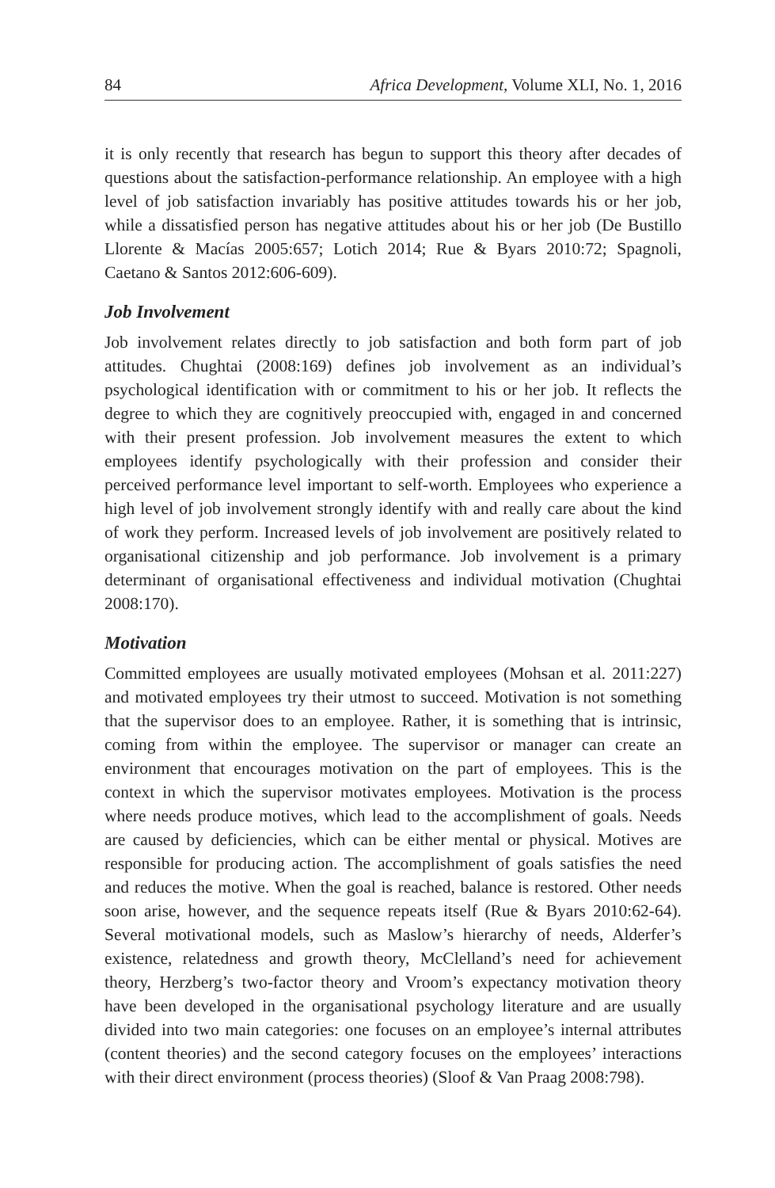84 Africa Development, Volume XLI, No. 1, 2016
it is only recently that research has begun to support this theory after decades of questions about the satisfaction-performance relationship. An employee with a high level of job satisfaction invariably has positive attitudes towards his or her job, while a dissatisfied person has negative attitudes about his or her job (De Bustillo Llorente & Macías 2005:657; Lotich 2014; Rue & Byars 2010:72; Spagnoli, Caetano & Santos 2012:606-609).
Job Involvement
Job involvement relates directly to job satisfaction and both form part of job attitudes. Chughtai (2008:169) defines job involvement as an individual’s psychological identification with or commitment to his or her job. It reflects the degree to which they are cognitively preoccupied with, engaged in and concerned with their present profession. Job involvement measures the extent to which employees identify psychologically with their profession and consider their perceived performance level important to self-worth. Employees who experience a high level of job involvement strongly identify with and really care about the kind of work they perform. Increased levels of job involvement are positively related to organisational citizenship and job performance. Job involvement is a primary determinant of organisational effectiveness and individual motivation (Chughtai 2008:170).
Motivation
Committed employees are usually motivated employees (Mohsan et al. 2011:227) and motivated employees try their utmost to succeed. Motivation is not something that the supervisor does to an employee. Rather, it is something that is intrinsic, coming from within the employee. The supervisor or manager can create an environment that encourages motivation on the part of employees. This is the context in which the supervisor motivates employees. Motivation is the process where needs produce motives, which lead to the accomplishment of goals. Needs are caused by deficiencies, which can be either mental or physical. Motives are responsible for producing action. The accomplishment of goals satisfies the need and reduces the motive. When the goal is reached, balance is restored. Other needs soon arise, however, and the sequence repeats itself (Rue & Byars 2010:62-64). Several motivational models, such as Maslow’s hierarchy of needs, Alderfer’s existence, relatedness and growth theory, McClelland’s need for achievement theory, Herzberg’s two-factor theory and Vroom’s expectancy motivation theory have been developed in the organisational psychology literature and are usually divided into two main categories: one focuses on an employee’s internal attributes (content theories) and the second category focuses on the employees’ interactions with their direct environment (process theories) (Sloof & Van Praag 2008:798).